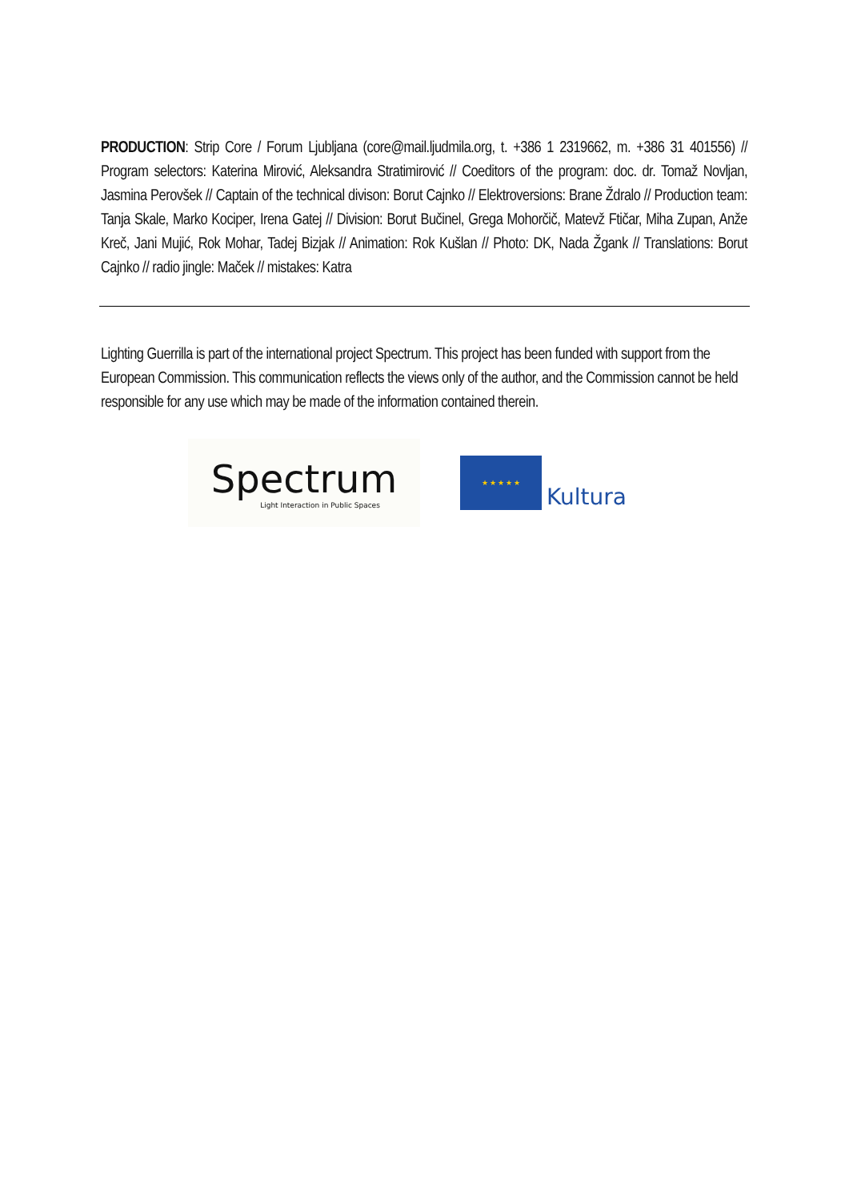PRODUCTION: Strip Core / Forum Ljubljana (core@mail.ljudmila.org, t. +386 1 2319662, m. +386 31 401556) // Program selectors: Katerina Mirović, Aleksandra Stratimirović // Coeditors of the program: doc. dr. Tomaž Novljan, Jasmina Perovšek // Captain of the technical divison: Borut Cajnko // Elektroversions: Brane Ždralo // Production team: Tanja Skale, Marko Kociper, Irena Gatej // Division: Borut Bučinel, Grega Mohorčič, Matevž Ftičar, Miha Zupan, Anže Kreč, Jani Mujić, Rok Mohar, Tadej Bizjak // Animation: Rok Kušlan // Photo: DK, Nada Žgank // Translations: Borut Cajnko // radio jingle: Maček // mistakes: Katra
Lighting Guerrilla is part of the international project Spectrum. This project has been funded with support from the European Commission. This communication reflects the views only of the author, and the Commission cannot be held responsible for any use which may be made of the information contained therein.
Spectrum
Light Interaction in Public Spaces
★ ★ ★ ★ ★
Kultura